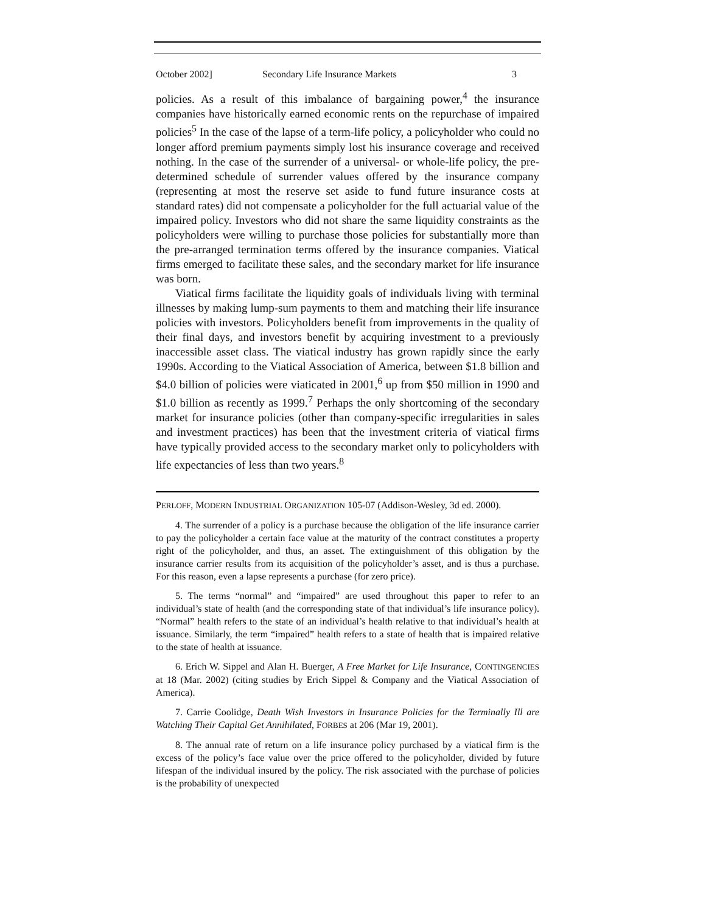October 2002] Secondary Life Insurance Markets 3
policies. As a result of this imbalance of bargaining power,<sup>4</sup> the insurance companies have historically earned economic rents on the repurchase of impaired policies<sup>5</sup> In the case of the lapse of a term-life policy, a policyholder who could no longer afford premium payments simply lost his insurance coverage and received nothing. In the case of the surrender of a universal- or whole-life policy, the pre-determined schedule of surrender values offered by the insurance company (representing at most the reserve set aside to fund future insurance costs at standard rates) did not compensate a policyholder for the full actuarial value of the impaired policy. Investors who did not share the same liquidity constraints as the policyholders were willing to purchase those policies for substantially more than the pre-arranged termination terms offered by the insurance companies. Viatical firms emerged to facilitate these sales, and the secondary market for life insurance was born.
Viatical firms facilitate the liquidity goals of individuals living with terminal illnesses by making lump-sum payments to them and matching their life insurance policies with investors. Policyholders benefit from improvements in the quality of their final days, and investors benefit by acquiring investment to a previously inaccessible asset class. The viatical industry has grown rapidly since the early 1990s. According to the Viatical Association of America, between $1.8 billion and $4.0 billion of policies were viaticated in 2001,<sup>6</sup> up from $50 million in 1990 and $1.0 billion as recently as 1999.<sup>7</sup> Perhaps the only shortcoming of the secondary market for insurance policies (other than company-specific irregularities in sales and investment practices) has been that the investment criteria of viatical firms have typically provided access to the secondary market only to policyholders with life expectancies of less than two years.<sup>8</sup>
PERLOFF, MODERN INDUSTRIAL ORGANIZATION 105-07 (Addison-Wesley, 3d ed. 2000).
4. The surrender of a policy is a purchase because the obligation of the life insurance carrier to pay the policyholder a certain face value at the maturity of the contract constitutes a property right of the policyholder, and thus, an asset. The extinguishment of this obligation by the insurance carrier results from its acquisition of the policyholder’s asset, and is thus a purchase. For this reason, even a lapse represents a purchase (for zero price).
5. The terms “normal” and “impaired” are used throughout this paper to refer to an individual’s state of health (and the corresponding state of that individual’s life insurance policy). “Normal” health refers to the state of an individual’s health relative to that individual’s health at issuance. Similarly, the term “impaired” health refers to a state of health that is impaired relative to the state of health at issuance.
6. Erich W. Sippel and Alan H. Buerger, A Free Market for Life Insurance, CONTINGENCIES at 18 (Mar. 2002) (citing studies by Erich Sippel & Company and the Viatical Association of America).
7. Carrie Coolidge, Death Wish Investors in Insurance Policies for the Terminally Ill are Watching Their Capital Get Annihilated, FORBES at 206 (Mar 19, 2001).
8. The annual rate of return on a life insurance policy purchased by a viatical firm is the excess of the policy’s face value over the price offered to the policyholder, divided by future lifespan of the individual insured by the policy. The risk associated with the purchase of policies is the probability of unexpected